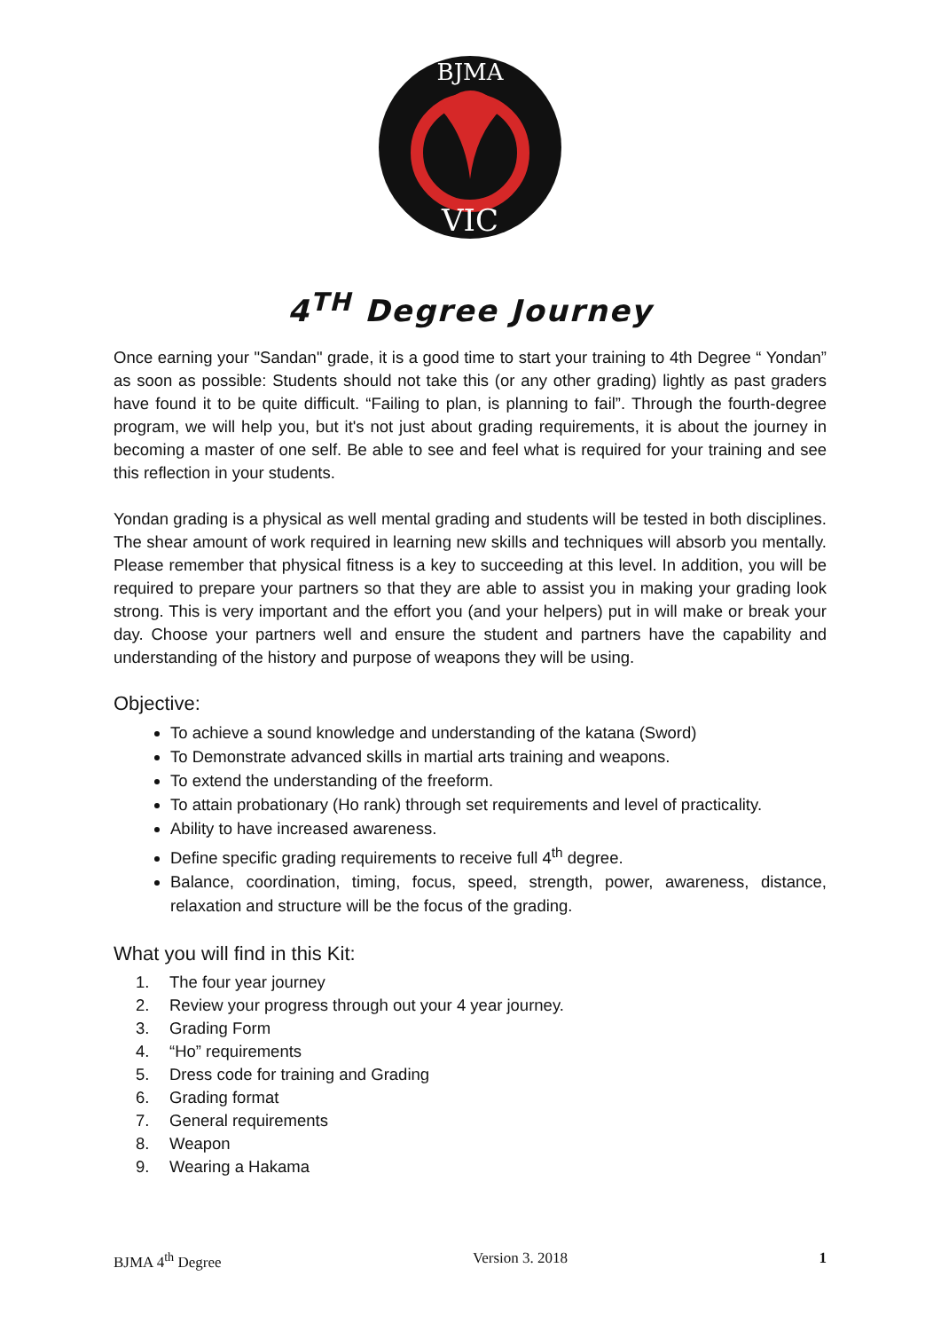BJMA
VIC
4<sup>TH</sup> Degree Journey
Once earning your "Sandan" grade, it is a good time to start your training to 4th Degree “ Yondan” as soon as possible: Students should not take this (or any other grading) lightly as past graders have found it to be quite difficult. “Failing to plan, is planning to fail”. Through the fourth-degree program, we will help you, but it's not just about grading requirements, it is about the journey in becoming a master of one self. Be able to see and feel what is required for your training and see this reflection in your students.
Yondan grading is a physical as well mental grading and students will be tested in both disciplines. The shear amount of work required in learning new skills and techniques will absorb you mentally. Please remember that physical fitness is a key to succeeding at this level. In addition, you will be required to prepare your partners so that they are able to assist you in making your grading look strong. This is very important and the effort you (and your helpers) put in will make or break your day. Choose your partners well and ensure the student and partners have the capability and understanding of the history and purpose of weapons they will be using.
Objective:
To achieve a sound knowledge and understanding of the katana (Sword)
To Demonstrate advanced skills in martial arts training and weapons.
To extend the understanding of the freeform.
To attain probationary (Ho rank) through set requirements and level of practicality.
Ability to have increased awareness.
Define specific grading requirements to receive full 4<sup>th</sup> degree.
Balance, coordination, timing, focus, speed, strength, power, awareness, distance, relaxation and structure will be the focus of the grading.
What you will find in this Kit:
1. The four year journey
2. Review your progress through out your 4 year journey.
3. Grading Form
4. “Ho” requirements
5. Dress code for training and Grading
6. Grading format
7. General requirements
8. Weapon
9. Wearing a Hakama
BJMA 4<sup>th</sup> Degree Version 3. 2018 1